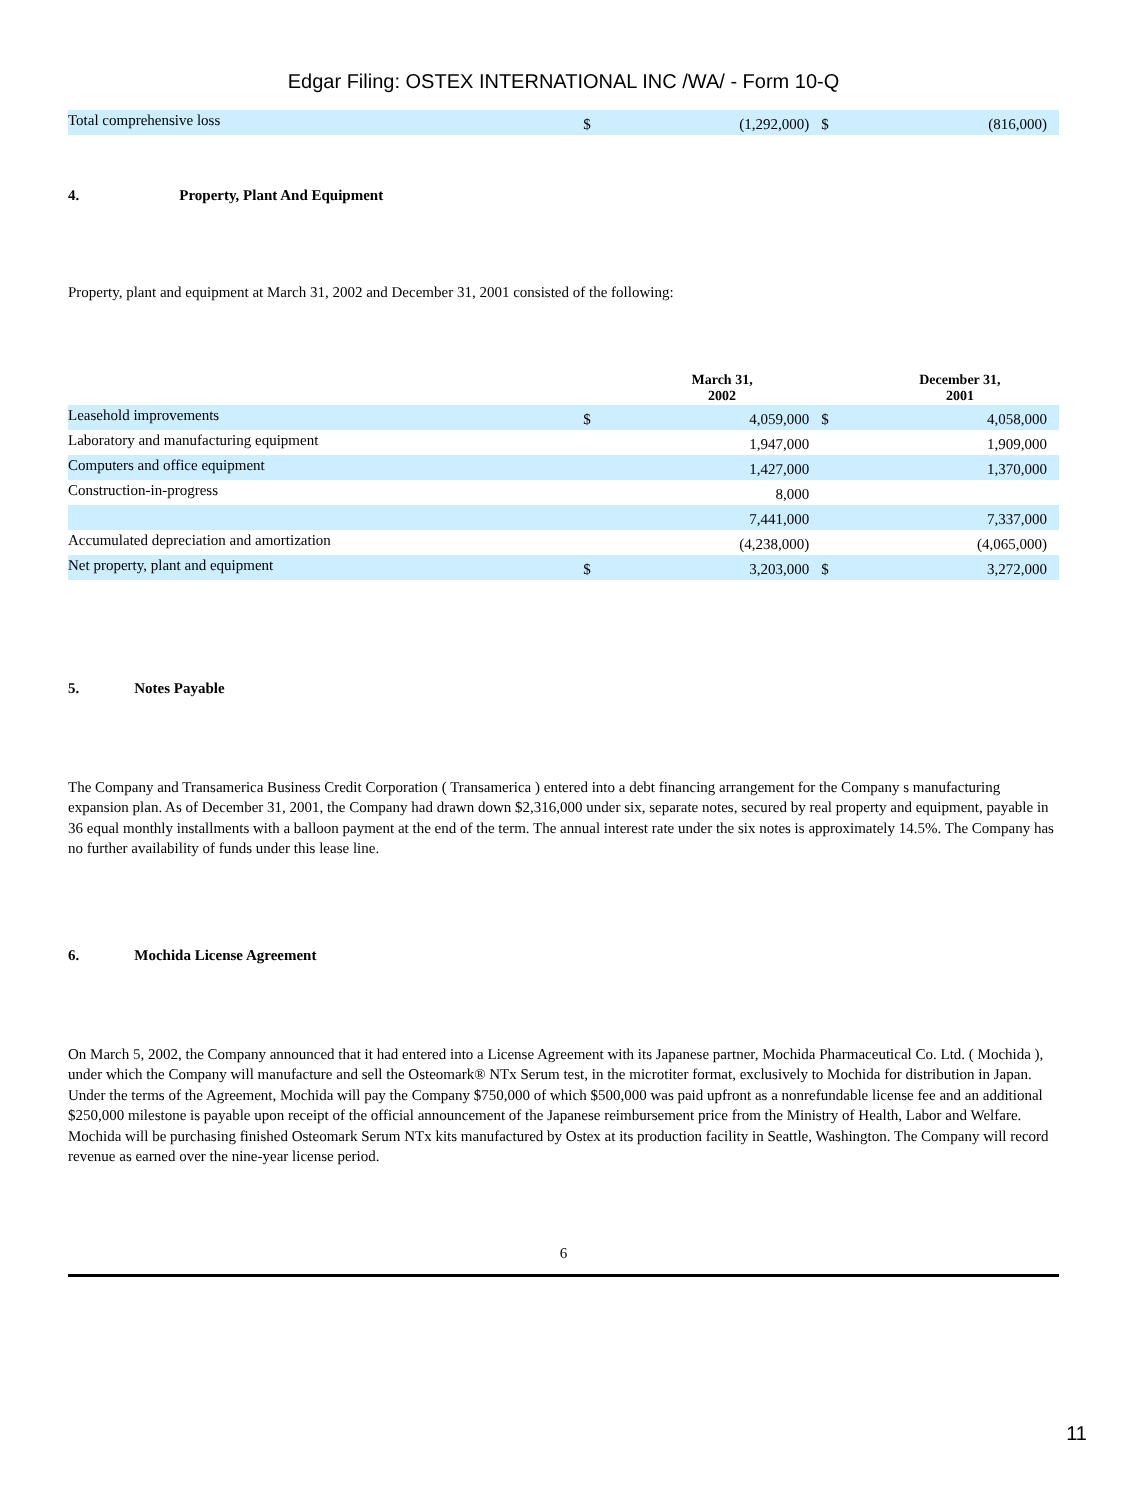Edgar Filing: OSTEX INTERNATIONAL INC /WA/ - Form 10-Q
| Total comprehensive loss | $ | (1,292,000) | $ | (816,000) |
4. Property, Plant And Equipment
Property, plant and equipment at March 31, 2002 and December 31, 2001 consisted of the following:
| | | March 31, 2002 | | December 31, 2001 |
| --- | --- | --- | --- | --- |
| Leasehold improvements | $ | 4,059,000 | $ | 4,058,000 |
| Laboratory and manufacturing equipment | | 1,947,000 | | 1,909,000 |
| Computers and office equipment | | 1,427,000 | | 1,370,000 |
| Construction-in-progress | | 8,000 | | |
| | | 7,441,000 | | 7,337,000 |
| Accumulated depreciation and amortization | | (4,238,000) | | (4,065,000) |
| Net property, plant and equipment | $ | 3,203,000 | $ | 3,272,000 |
5. Notes Payable
The Company and Transamerica Business Credit Corporation ( Transamerica ) entered into a debt financing arrangement for the Company s manufacturing expansion plan. As of December 31, 2001, the Company had drawn down $2,316,000 under six, separate notes, secured by real property and equipment, payable in 36 equal monthly installments with a balloon payment at the end of the term. The annual interest rate under the six notes is approximately 14.5%. The Company has no further availability of funds under this lease line.
6. Mochida License Agreement
On March 5, 2002, the Company announced that it had entered into a License Agreement with its Japanese partner, Mochida Pharmaceutical Co. Ltd. ( Mochida ), under which the Company will manufacture and sell the Osteomark® NTx Serum test, in the microtiter format, exclusively to Mochida for distribution in Japan. Under the terms of the Agreement, Mochida will pay the Company $750,000 of which $500,000 was paid upfront as a nonrefundable license fee and an additional $250,000 milestone is payable upon receipt of the official announcement of the Japanese reimbursement price from the Ministry of Health, Labor and Welfare. Mochida will be purchasing finished Osteomark Serum NTx kits manufactured by Ostex at its production facility in Seattle, Washington. The Company will record revenue as earned over the nine-year license period.
6
11